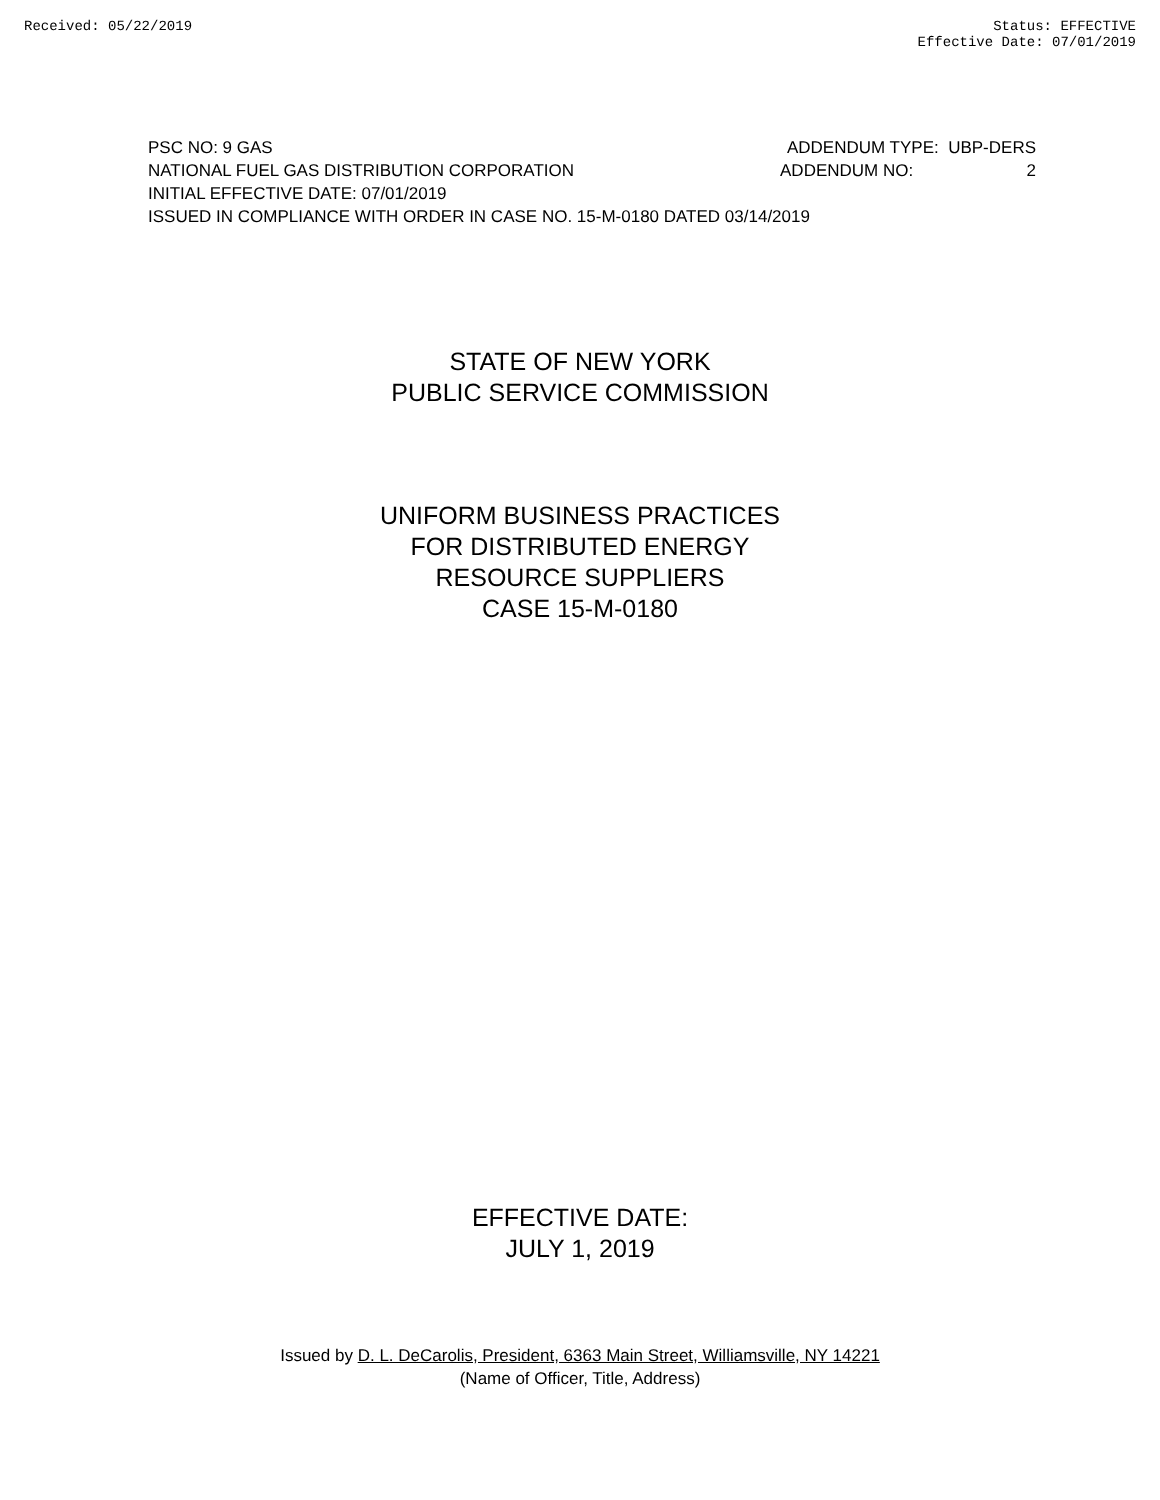Received: 05/22/2019 Status: EFFECTIVE
Effective Date: 07/01/2019
PSC NO: 9 GAS ADDENDUM TYPE: UBP-DERS
NATIONAL FUEL GAS DISTRIBUTION CORPORATION ADDENDUM NO: 2
INITIAL EFFECTIVE DATE: 07/01/2019
ISSUED IN COMPLIANCE WITH ORDER IN CASE NO. 15-M-0180 DATED 03/14/2019
STATE OF NEW YORK
PUBLIC SERVICE COMMISSION
UNIFORM BUSINESS PRACTICES
FOR DISTRIBUTED ENERGY
RESOURCE SUPPLIERS
CASE 15-M-0180
EFFECTIVE DATE:
JULY 1, 2019
Issued by D. L. DeCarolis, President, 6363 Main Street, Williamsville, NY 14221
(Name of Officer, Title, Address)